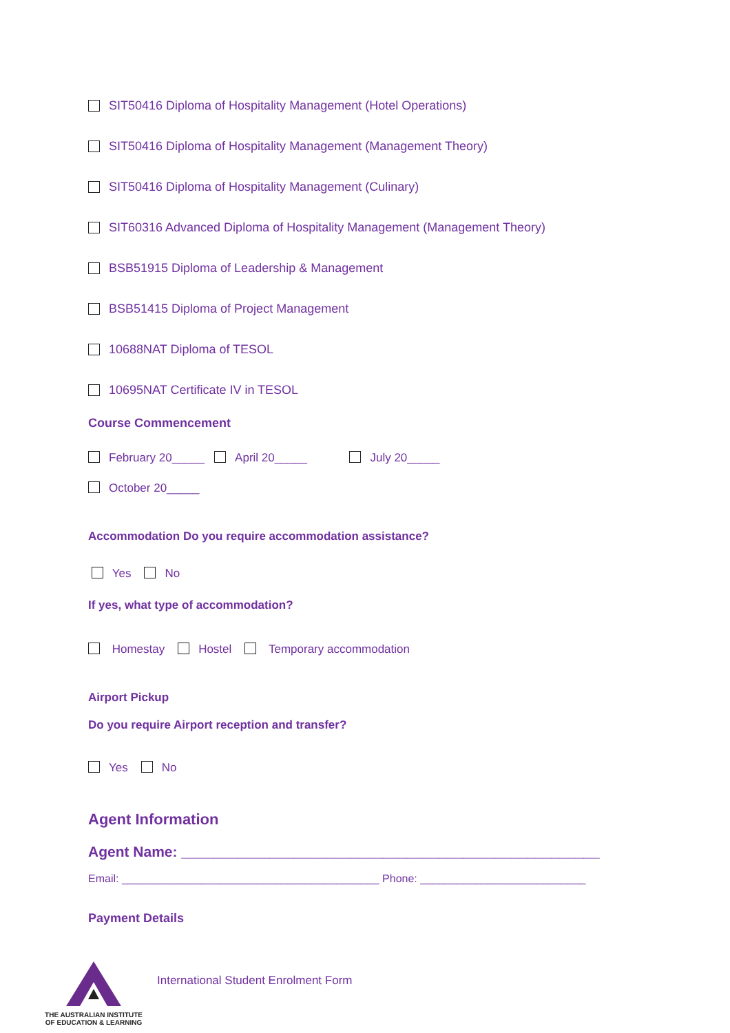SIT50416 Diploma of Hospitality Management (Hotel Operations)
SIT50416 Diploma of Hospitality Management (Management Theory)
SIT50416 Diploma of Hospitality Management (Culinary)
SIT60316 Advanced Diploma of Hospitality Management (Management Theory)
BSB51915 Diploma of Leadership & Management
BSB51415 Diploma of Project Management
10688NAT Diploma of TESOL
10695NAT Certificate IV in TESOL
Course Commencement
February 20_____ April 20_____ July 20_____
October 20_____
Accommodation Do you require accommodation assistance?
Yes No
If yes, what type of accommodation?
Homestay Hostel Temporary accommodation
Airport Pickup
Do you require Airport reception and transfer?
Yes No
Agent Information
Agent Name: ____________________________________________________
Email: __________________________________________ Phone: ___________________________
Payment Details
THE AUSTRALIAN INSTITUTE
OF EDUCATION & LEARNING
International Student Enrolment Form